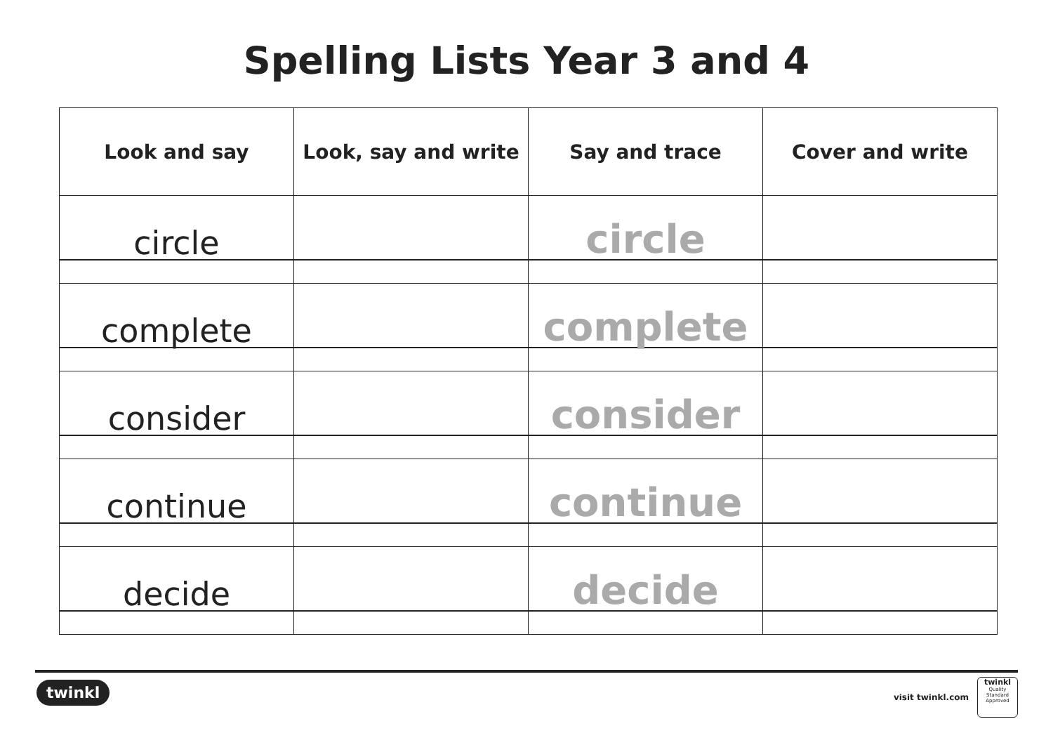Spelling Lists Year 3 and 4
| Look and say | Look, say and write | Say and trace | Cover and write |
| --- | --- | --- | --- |
| circle | | circle | |
| complete | | complete | |
| consider | | consider | |
| continue | | continue | |
| decide | | decide | |
twinkl visit twinkl.com
twinkl
Quality Standard Approved